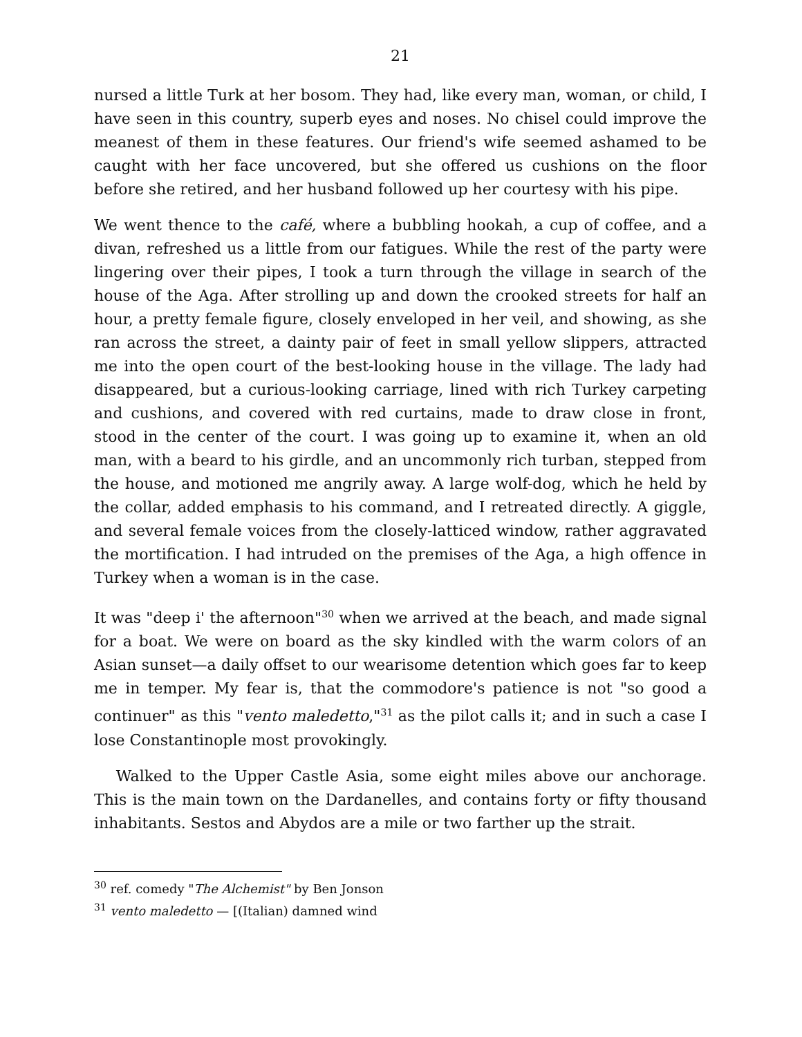21
nursed a little Turk at her bosom. They had, like every man, woman, or child, I have seen in this country, superb eyes and noses. No chisel could improve the meanest of them in these features. Our friend's wife seemed ashamed to be caught with her face uncovered, but she offered us cushions on the floor before she retired, and her husband followed up her courtesy with his pipe.
We went thence to the café, where a bubbling hookah, a cup of coffee, and a divan, refreshed us a little from our fatigues. While the rest of the party were lingering over their pipes, I took a turn through the village in search of the house of the Aga. After strolling up and down the crooked streets for half an hour, a pretty female figure, closely enveloped in her veil, and showing, as she ran across the street, a dainty pair of feet in small yellow slippers, attracted me into the open court of the best-looking house in the village. The lady had disappeared, but a curious-looking carriage, lined with rich Turkey carpeting and cushions, and covered with red curtains, made to draw close in front, stood in the center of the court. I was going up to examine it, when an old man, with a beard to his girdle, and an uncommonly rich turban, stepped from the house, and motioned me angrily away. A large wolf-dog, which he held by the collar, added emphasis to his command, and I retreated directly. A giggle, and several female voices from the closely-latticed window, rather aggravated the mortification. I had intruded on the premises of the Aga, a high offence in Turkey when a woman is in the case.
It was "deep i' the afternoon"<sup>30</sup> when we arrived at the beach, and made signal for a boat. We were on board as the sky kindled with the warm colors of an Asian sunset—a daily offset to our wearisome detention which goes far to keep me in temper. My fear is, that the commodore's patience is not "so good a continuer" as this "vento maledetto,"<sup>31</sup> as the pilot calls it; and in such a case I lose Constantinople most provokingly.
Walked to the Upper Castle Asia, some eight miles above our anchorage. This is the main town on the Dardanelles, and contains forty or fifty thousand inhabitants. Sestos and Abydos are a mile or two farther up the strait.
<sup>30</sup> ref. comedy "The Alchemist" by Ben Jonson
<sup>31</sup> vento maledetto — [(Italian) damned wind